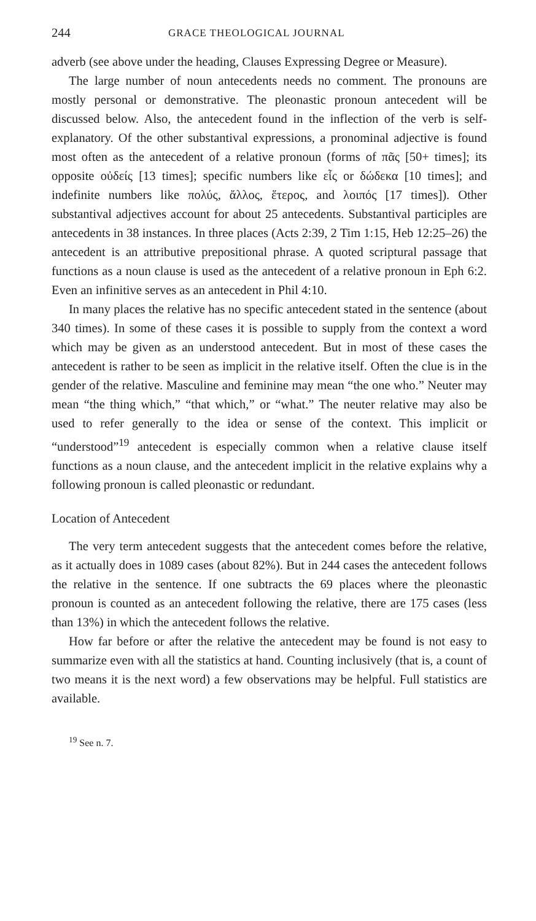244 GRACE THEOLOGICAL JOURNAL
adverb (see above under the heading, Clauses Expressing Degree or Measure).
The large number of noun antecedents needs no comment. The pronouns are mostly personal or demonstrative. The pleonastic pronoun antecedent will be discussed below. Also, the antecedent found in the inflection of the verb is self-explanatory. Of the other substantival expressions, a pronominal adjective is found most often as the antecedent of a relative pronoun (forms of πᾶς [50+ times]; its opposite οὐδείς [13 times]; specific numbers like εἷς or δώδεκα [10 times]; and indefinite numbers like πολύς, ἄλλος, ἕτερος, and λοιπός [17 times]). Other substantival adjectives account for about 25 antecedents. Substantival participles are antecedents in 38 instances. In three places (Acts 2:39, 2 Tim 1:15, Heb 12:25–26) the antecedent is an attributive prepositional phrase. A quoted scriptural passage that functions as a noun clause is used as the antecedent of a relative pronoun in Eph 6:2. Even an infinitive serves as an antecedent in Phil 4:10.
In many places the relative has no specific antecedent stated in the sentence (about 340 times). In some of these cases it is possible to supply from the context a word which may be given as an understood antecedent. But in most of these cases the antecedent is rather to be seen as implicit in the relative itself. Often the clue is in the gender of the relative. Masculine and feminine may mean “the one who.” Neuter may mean “the thing which,” “that which,” or “what.” The neuter relative may also be used to refer generally to the idea or sense of the context. This implicit or “understood”<sup>19</sup> antecedent is especially common when a relative clause itself functions as a noun clause, and the antecedent implicit in the relative explains why a following pronoun is called pleonastic or redundant.
Location of Antecedent
The very term antecedent suggests that the antecedent comes before the relative, as it actually does in 1089 cases (about 82%). But in 244 cases the antecedent follows the relative in the sentence. If one subtracts the 69 places where the pleonastic pronoun is counted as an antecedent following the relative, there are 175 cases (less than 13%) in which the antecedent follows the relative.
How far before or after the relative the antecedent may be found is not easy to summarize even with all the statistics at hand. Counting inclusively (that is, a count of two means it is the next word) a few observations may be helpful. Full statistics are available.
<sup>19</sup> See n. 7.